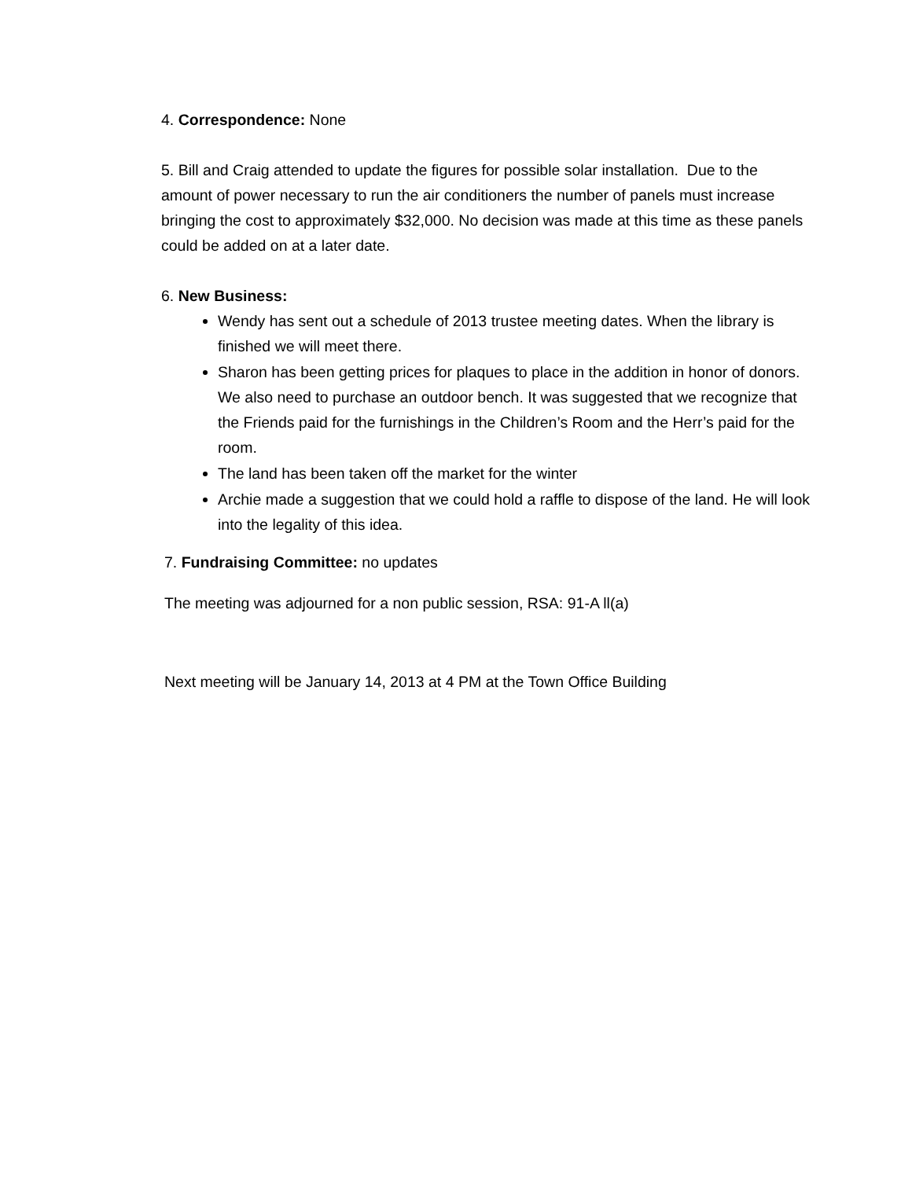4. Correspondence: None
5. Bill and Craig attended to update the figures for possible solar installation. Due to the amount of power necessary to run the air conditioners the number of panels must increase bringing the cost to approximately $32,000. No decision was made at this time as these panels could be added on at a later date.
6. New Business:
Wendy has sent out a schedule of 2013 trustee meeting dates. When the library is finished we will meet there.
Sharon has been getting prices for plaques to place in the addition in honor of donors. We also need to purchase an outdoor bench. It was suggested that we recognize that the Friends paid for the furnishings in the Children’s Room and the Herr’s paid for the room.
The land has been taken off the market for the winter
Archie made a suggestion that we could hold a raffle to dispose of the land. He will look into the legality of this idea.
7. Fundraising Committee: no updates
The meeting was adjourned for a non public session, RSA: 91-A ll(a)
Next meeting will be January 14, 2013 at 4 PM at the Town Office Building